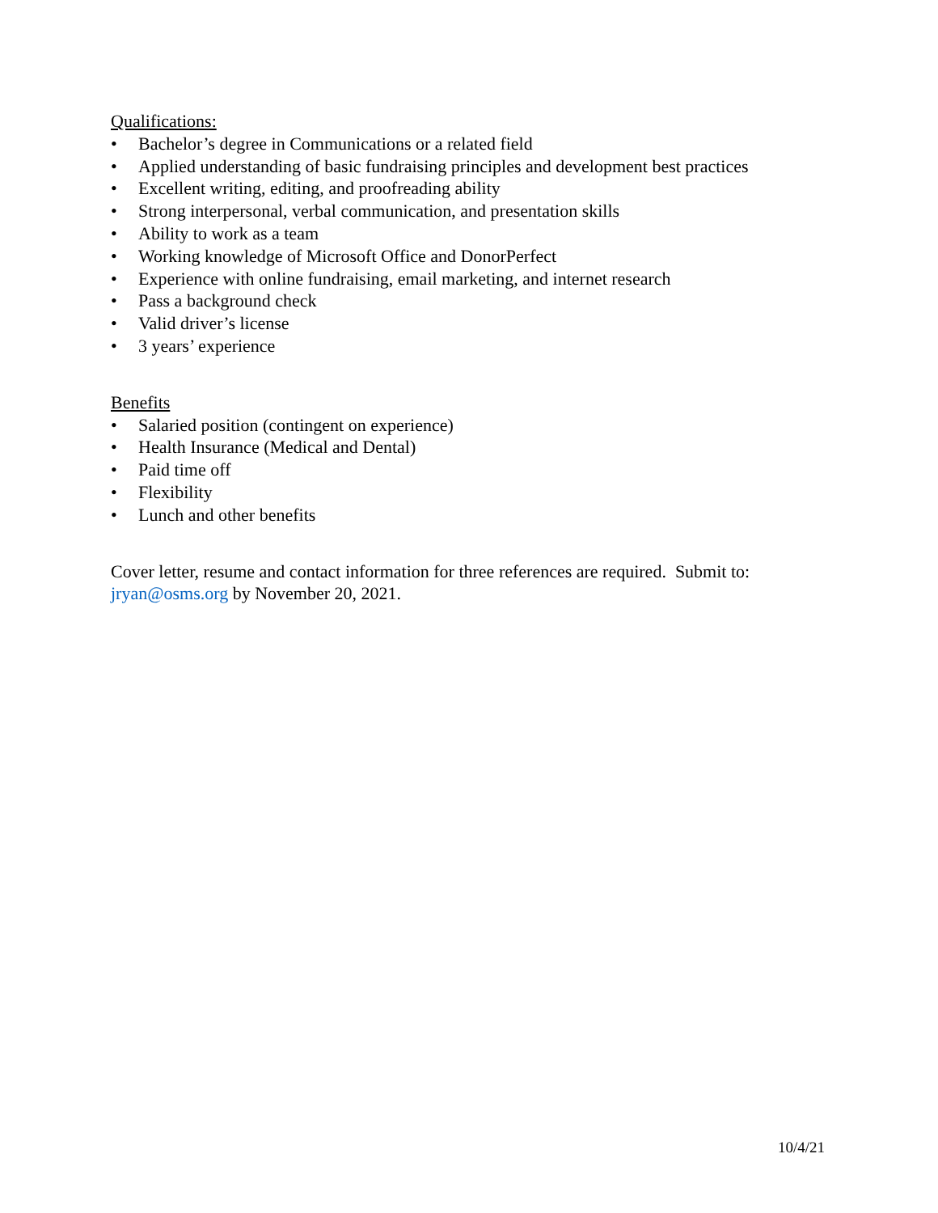Qualifications:
• Bachelor’s degree in Communications or a related field
• Applied understanding of basic fundraising principles and development best practices
• Excellent writing, editing, and proofreading ability
• Strong interpersonal, verbal communication, and presentation skills
• Ability to work as a team
• Working knowledge of Microsoft Office and DonorPerfect
• Experience with online fundraising, email marketing, and internet research
• Pass a background check
• Valid driver’s license
• 3 years’ experience
Benefits
• Salaried position (contingent on experience)
• Health Insurance (Medical and Dental)
• Paid time off
• Flexibility
• Lunch and other benefits
Cover letter, resume and contact information for three references are required. Submit to: jryan@osms.org by November 20, 2021.
10/4/21